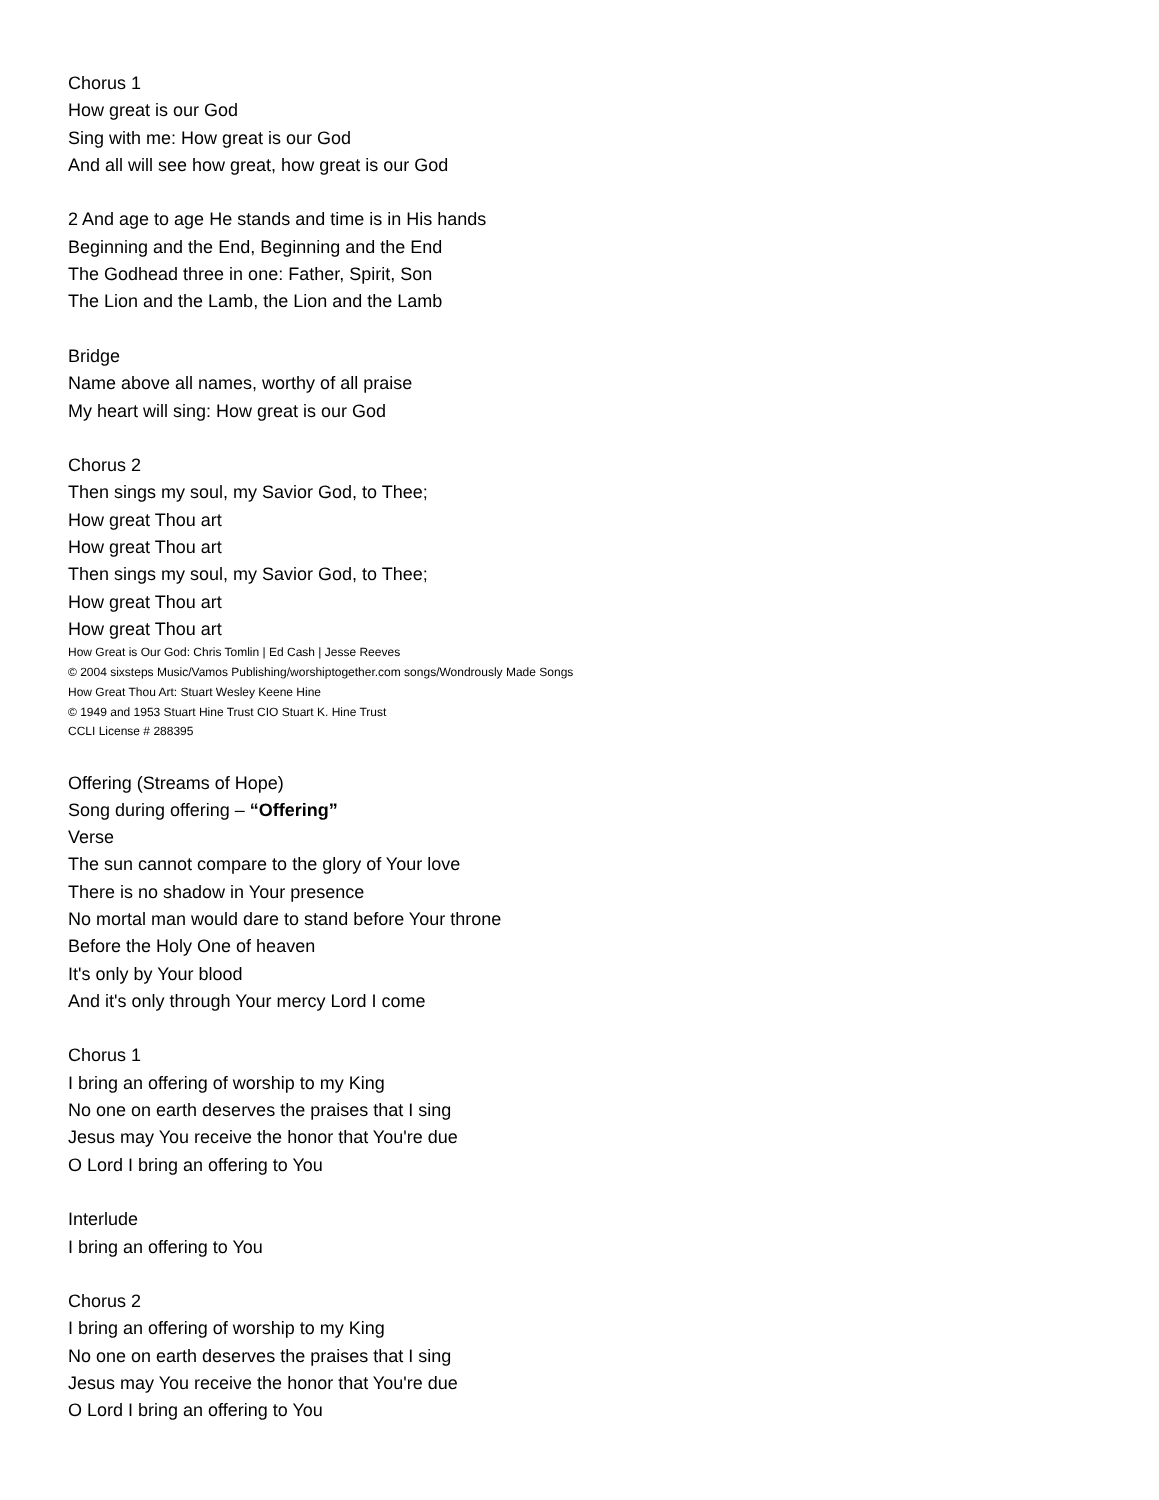Chorus 1
How great is our God
Sing with me: How great is our God
And all will see how great, how great is our God
2 And age to age He stands and time is in His hands
Beginning and the End, Beginning and the End
The Godhead three in one: Father, Spirit, Son
The Lion and the Lamb, the Lion and the Lamb
Bridge
Name above all names, worthy of all praise
My heart will sing: How great is our God
Chorus 2
Then sings my soul, my Savior God, to Thee;
How great Thou art
How great Thou art
Then sings my soul, my Savior God, to Thee;
How great Thou art
How great Thou art
How Great is Our God: Chris Tomlin | Ed Cash | Jesse Reeves
© 2004 sixsteps Music/Vamos Publishing/worshiptogether.com songs/Wondrously Made Songs
How Great Thou Art: Stuart Wesley Keene Hine
© 1949 and 1953 Stuart Hine Trust CIO Stuart K. Hine Trust
CCLI License # 288395
Offering (Streams of Hope)
Song during offering – “Offering”
Verse
The sun cannot compare to the glory of Your love
There is no shadow in Your presence
No mortal man would dare to stand before Your throne
Before the Holy One of heaven
It's only by Your blood
And it's only through Your mercy Lord I come
Chorus 1
I bring an offering of worship to my King
No one on earth deserves the praises that I sing
Jesus may You receive the honor that You're due
O Lord I bring an offering to You
Interlude
I bring an offering to You
Chorus 2
I bring an offering of worship to my King
No one on earth deserves the praises that I sing
Jesus may You receive the honor that You're due
O Lord I bring an offering to You